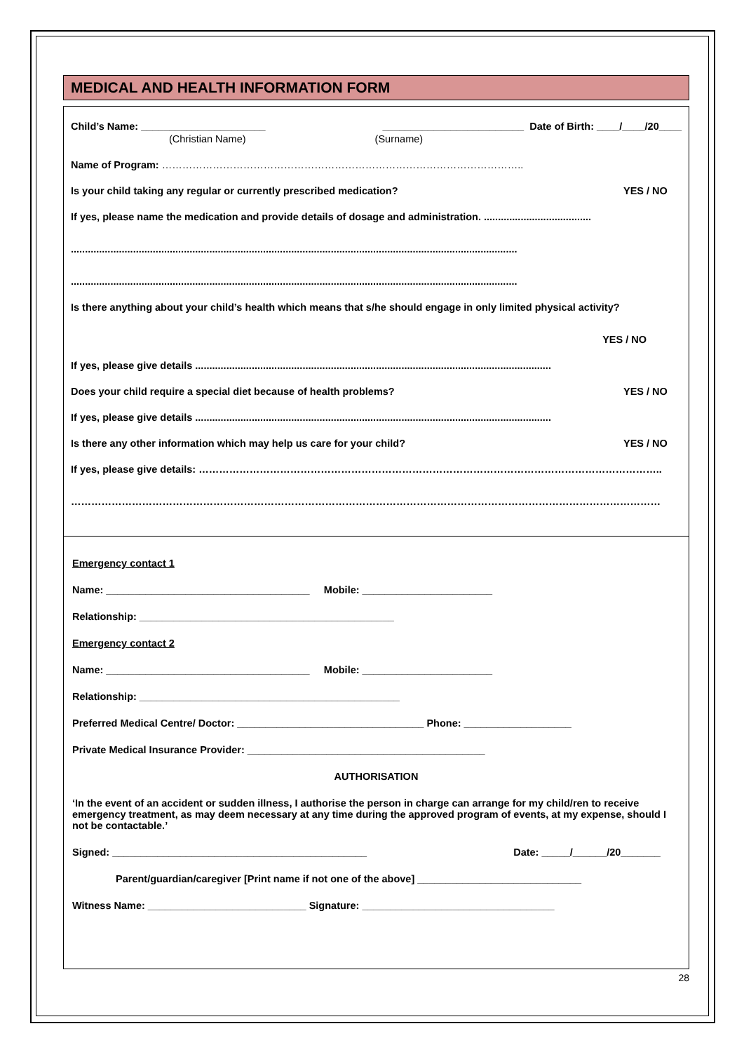MEDICAL AND HEALTH INFORMATION FORM
Child’s Name: ______________________ _________________________ Date of Birth: ____/____/20____
(Christian Name) (Surname)
Name of Program: ……………………………………………………………………………………………..
Is your child taking any regular or currently prescribed medication? YES / NO
If yes, please name the medication and provide details of dosage and administration. ......................................
..............................................................................................................................................................
..............................................................................................................................................................
Is there anything about your child’s health which means that s/he should engage in only limited physical activity?
YES / NO
If yes, please give details ..............................................................................................................................
Does your child require a special diet because of health problems? YES / NO
If yes, please give details ..............................................................................................................................
Is there any other information which may help us care for your child? YES / NO
If yes, please give details: ………………………………………………………………………………………………………………………..
…………………………………………………………………………………………………………………………………………………………
Emergency contact 1
Name: ____________________________________ Mobile: _______________________
Relationship: _____________________________________________
Emergency contact 2
Name: ____________________________________ Mobile: _______________________
Relationship: ______________________________________________
Preferred Medical Centre/ Doctor: _________________________________ Phone: ___________________
Private Medical Insurance Provider: __________________________________________
AUTHORISATION
‘In the event of an accident or sudden illness, I authorise the person in charge can arrange for my child/ren to receive emergency treatment, as may deem necessary at any time during the approved program of events, at my expense, should I not be contactable.’
Signed: _____________________________________________ Date: _____/______/20_______
Parent/guardian/caregiver [Print name if not one of the above] _____________________________
Witness Name: ____________________________ Signature: __________________________________
28